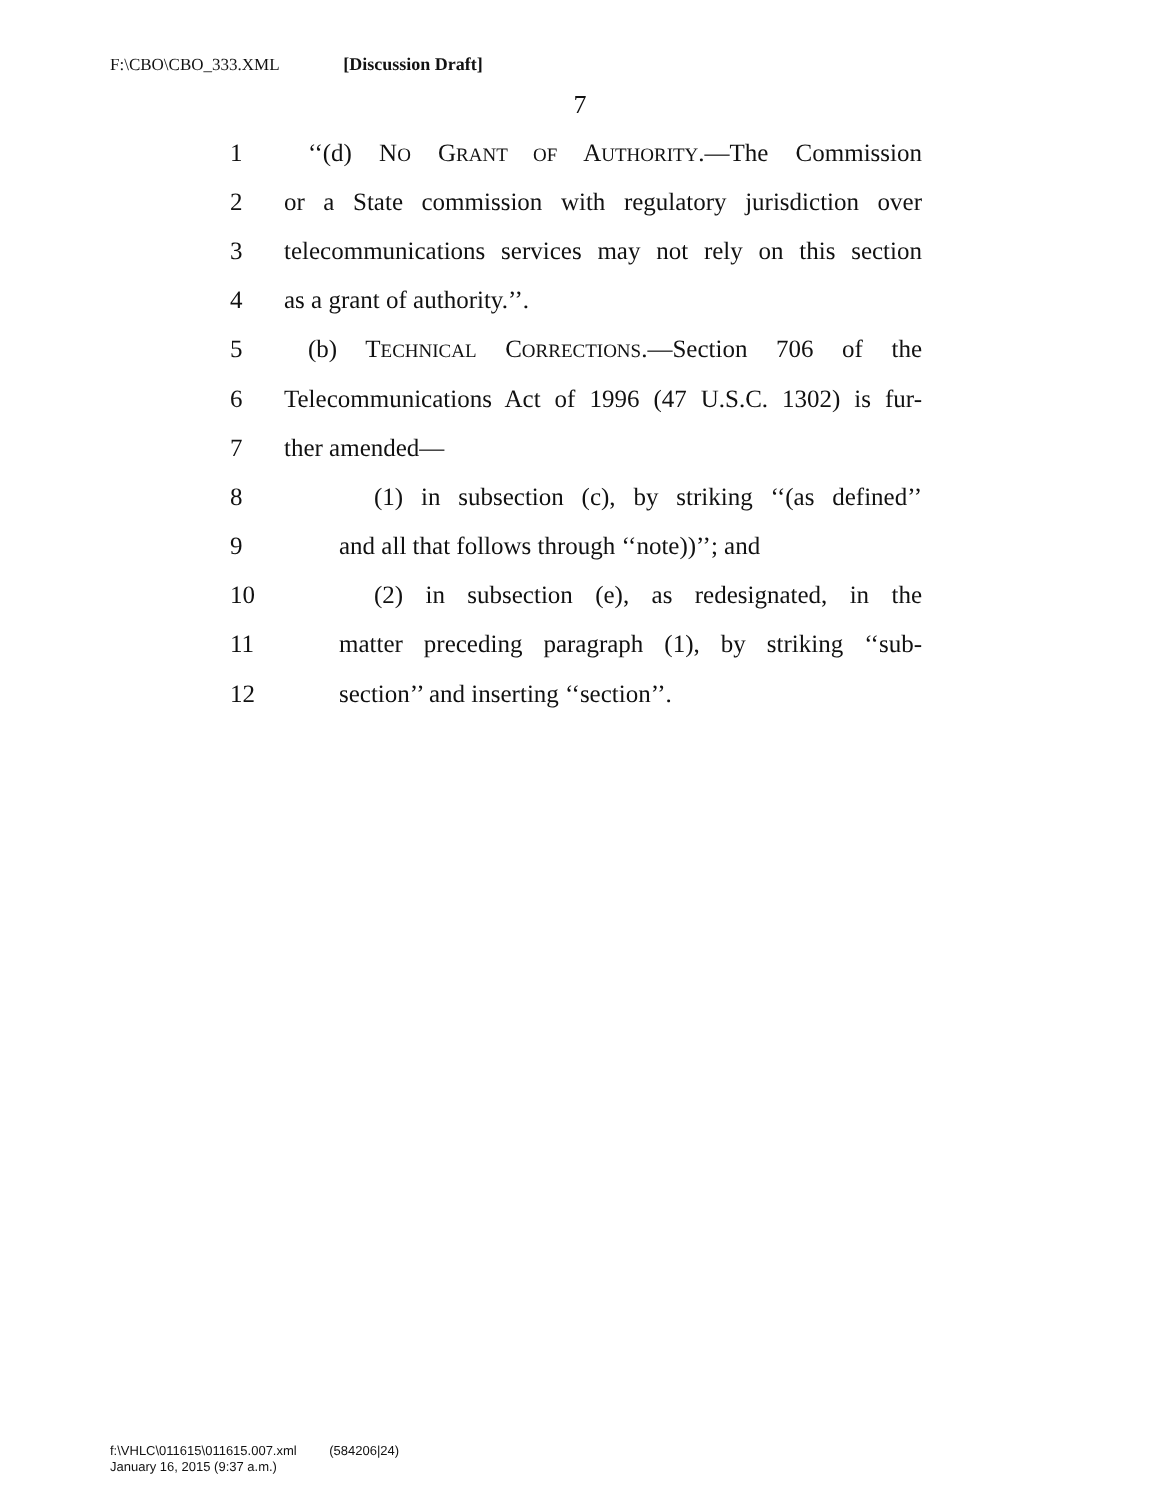F:\CBO\CBO_333.XML [Discussion Draft]
7
1 ‘‘(d) NO GRANT OF AUTHORITY.—The Commission
2 or a State commission with regulatory jurisdiction over
3 telecommunications services may not rely on this section
4 as a grant of authority.’’.
5 (b) TECHNICAL CORRECTIONS.—Section 706 of the
6 Telecommunications Act of 1996 (47 U.S.C. 1302) is fur-
7 ther amended—
8 (1) in subsection (c), by striking ‘‘(as defined’’
9 and all that follows through ‘‘note))’’; and
10 (2) in subsection (e), as redesignated, in the
11 matter preceding paragraph (1), by striking ‘‘sub-
12 section’’ and inserting ‘‘section’’.
f:\VHLC\011615\011615.007.xml (584206|24)
January 16, 2015 (9:37 a.m.)